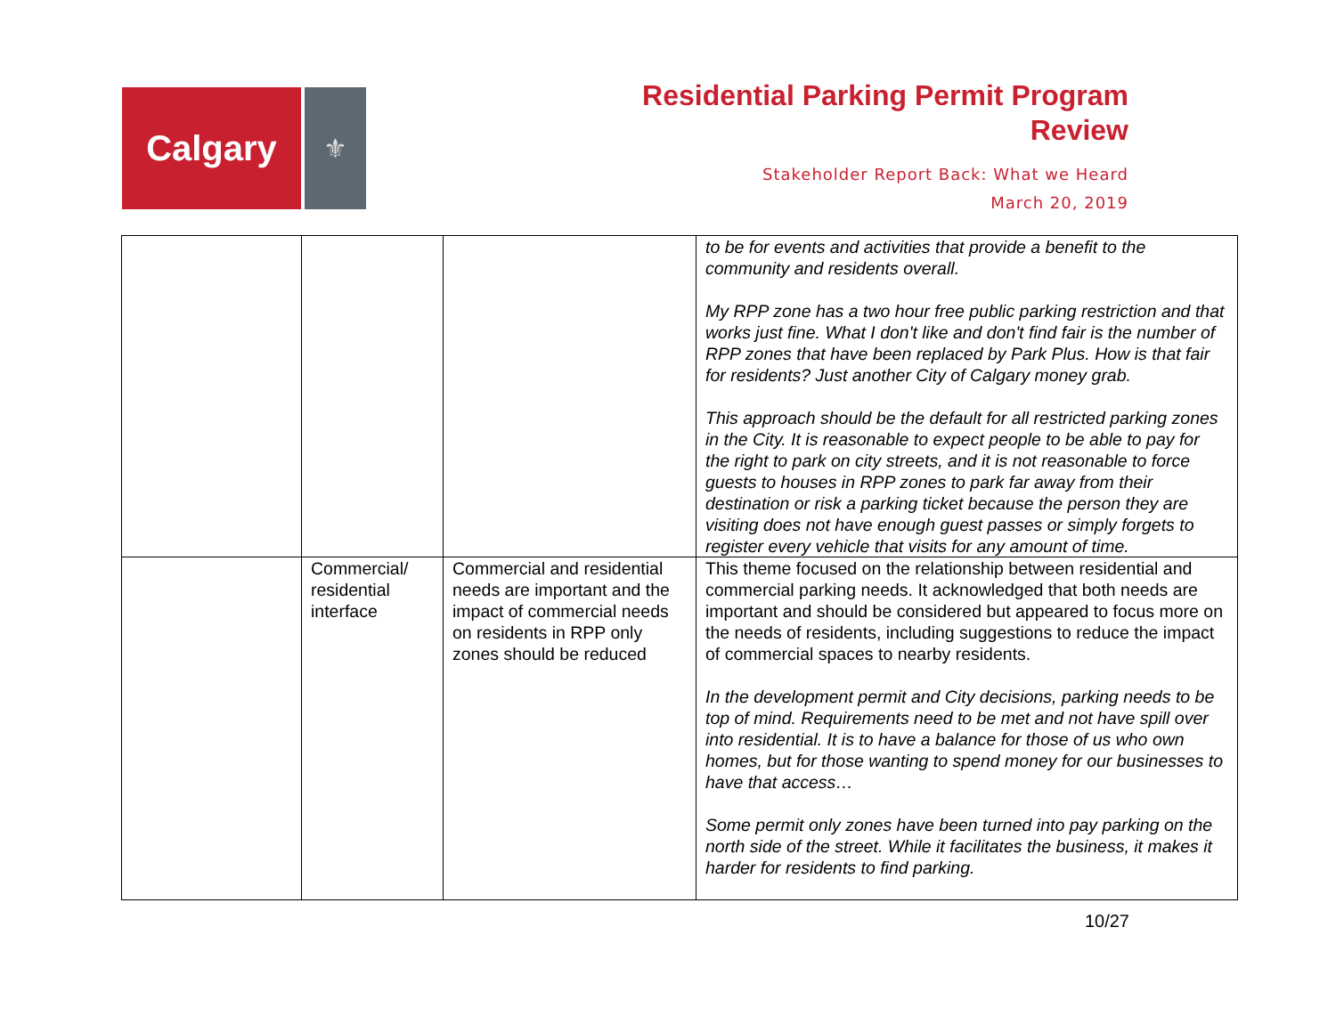Calgary
⚜
Residential Parking Permit Program
Review
Stakeholder Report Back: What we Heard
March 20, 2019
| | | | to be for events and activities that provide a benefit to the community and residents overall. My RPP zone has a two hour free public parking restriction and that works just fine. What I don't like and don't find fair is the number of RPP zones that have been replaced by Park Plus. How is that fair for residents? Just another City of Calgary money grab. This approach should be the default for all restricted parking zones in the City. It is reasonable to expect people to be able to pay for the right to park on city streets, and it is not reasonable to force guests to houses in RPP zones to park far away from their destination or risk a parking ticket because the person they are visiting does not have enough guest passes or simply forgets to register every vehicle that visits for any amount of time. |
| | Commercial/ residential interface | Commercial and residential needs are important and the impact of commercial needs on residents in RPP only zones should be reduced | This theme focused on the relationship between residential and commercial parking needs. It acknowledged that both needs are important and should be considered but appeared to focus more on the needs of residents, including suggestions to reduce the impact of commercial spaces to nearby residents. In the development permit and City decisions, parking needs to be top of mind. Requirements need to be met and not have spill over into residential. It is to have a balance for those of us who own homes, but for those wanting to spend money for our businesses to have that access… Some permit only zones have been turned into pay parking on the north side of the street. While it facilitates the business, it makes it harder for residents to find parking. |
10/27